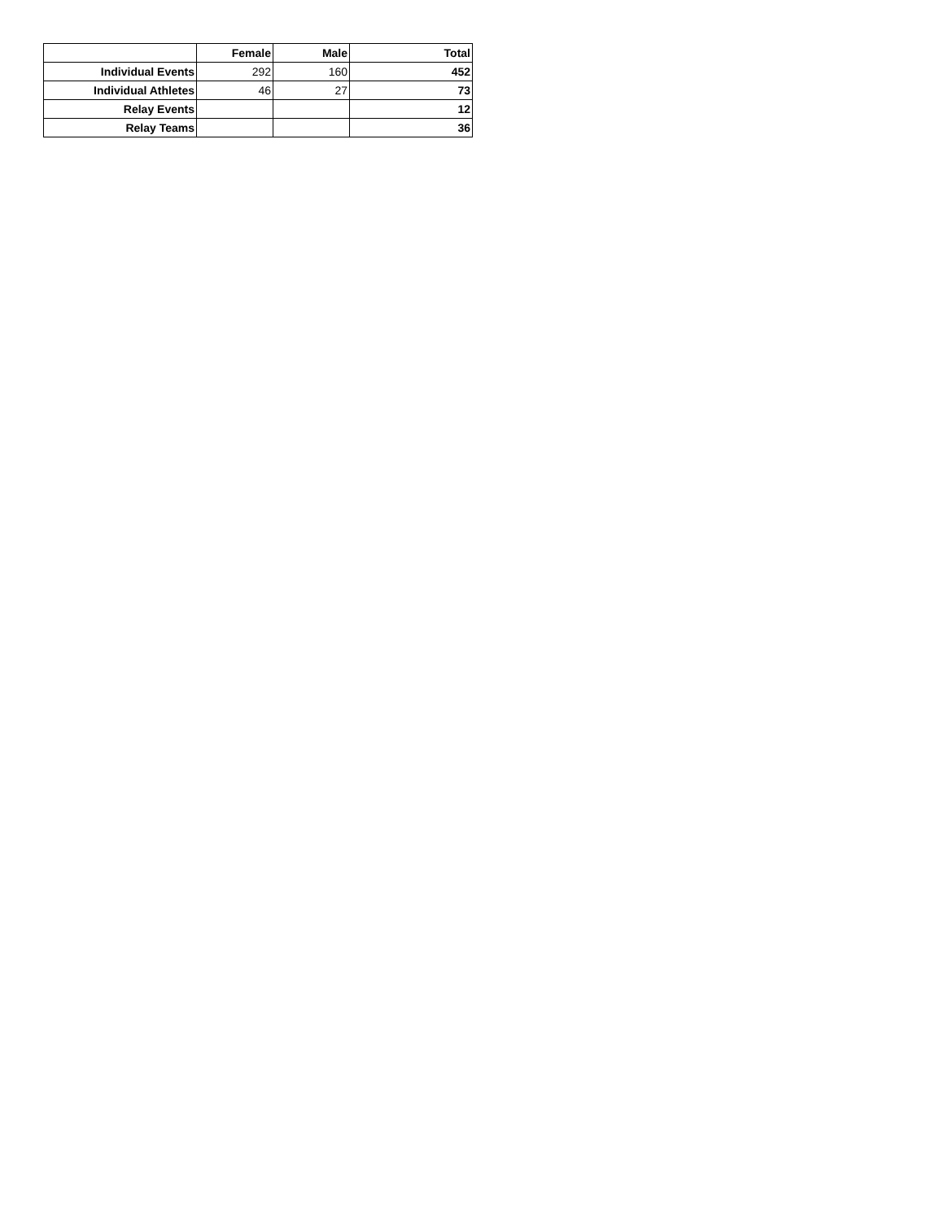| | Female | Male | Total |
| --- | --- | --- | --- |
| Individual Events | 292 | 160 | 452 |
| Individual Athletes | 46 | 27 | 73 |
| Relay Events | | | 12 |
| Relay Teams | | | 36 |